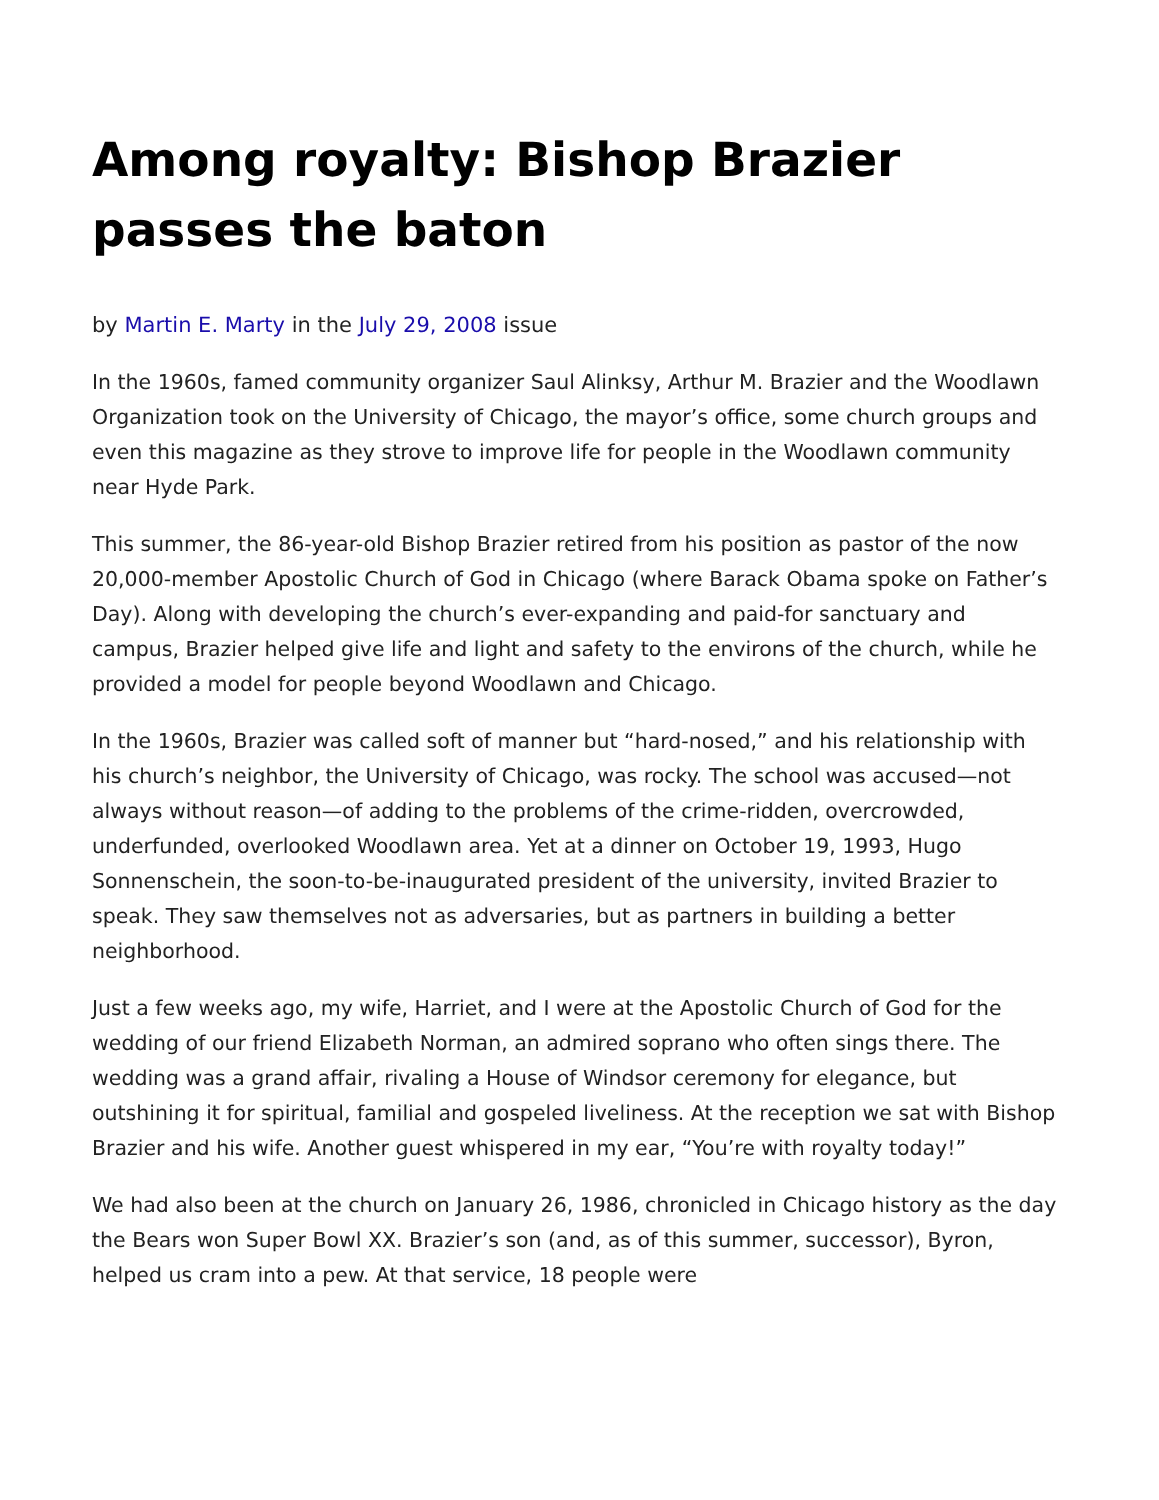Among royalty: Bishop Brazier passes the baton
by Martin E. Marty in the July 29, 2008 issue
In the 1960s, famed community organizer Saul Alinksy, Arthur M. Brazier and the Woodlawn Organization took on the University of Chicago, the mayor’s office, some church groups and even this magazine as they strove to improve life for people in the Woodlawn community near Hyde Park.
This summer, the 86-year-old Bishop Brazier retired from his position as pastor of the now 20,000-member Apostolic Church of God in Chicago (where Barack Obama spoke on Father’s Day). Along with developing the church’s ever-expanding and paid-for sanctuary and campus, Brazier helped give life and light and safety to the environs of the church, while he provided a model for people beyond Woodlawn and Chicago.
In the 1960s, Brazier was called soft of manner but “hard-nosed,” and his relationship with his church’s neighbor, the University of Chicago, was rocky. The school was accused—not always without reason—of adding to the problems of the crime-ridden, overcrowded, underfunded, overlooked Woodlawn area. Yet at a dinner on October 19, 1993, Hugo Sonnenschein, the soon-to-be-inaugurated president of the university, invited Brazier to speak. They saw themselves not as adversaries, but as partners in building a better neighborhood.
Just a few weeks ago, my wife, Harriet, and I were at the Apostolic Church of God for the wedding of our friend Elizabeth Norman, an admired soprano who often sings there. The wedding was a grand affair, rivaling a House of Windsor ceremony for elegance, but outshining it for spiritual, familial and gospeled liveliness. At the reception we sat with Bishop Brazier and his wife. Another guest whispered in my ear, “You’re with royalty today!”
We had also been at the church on January 26, 1986, chronicled in Chicago history as the day the Bears won Super Bowl XX. Brazier’s son (and, as of this summer, successor), Byron, helped us cram into a pew. At that service, 18 people were